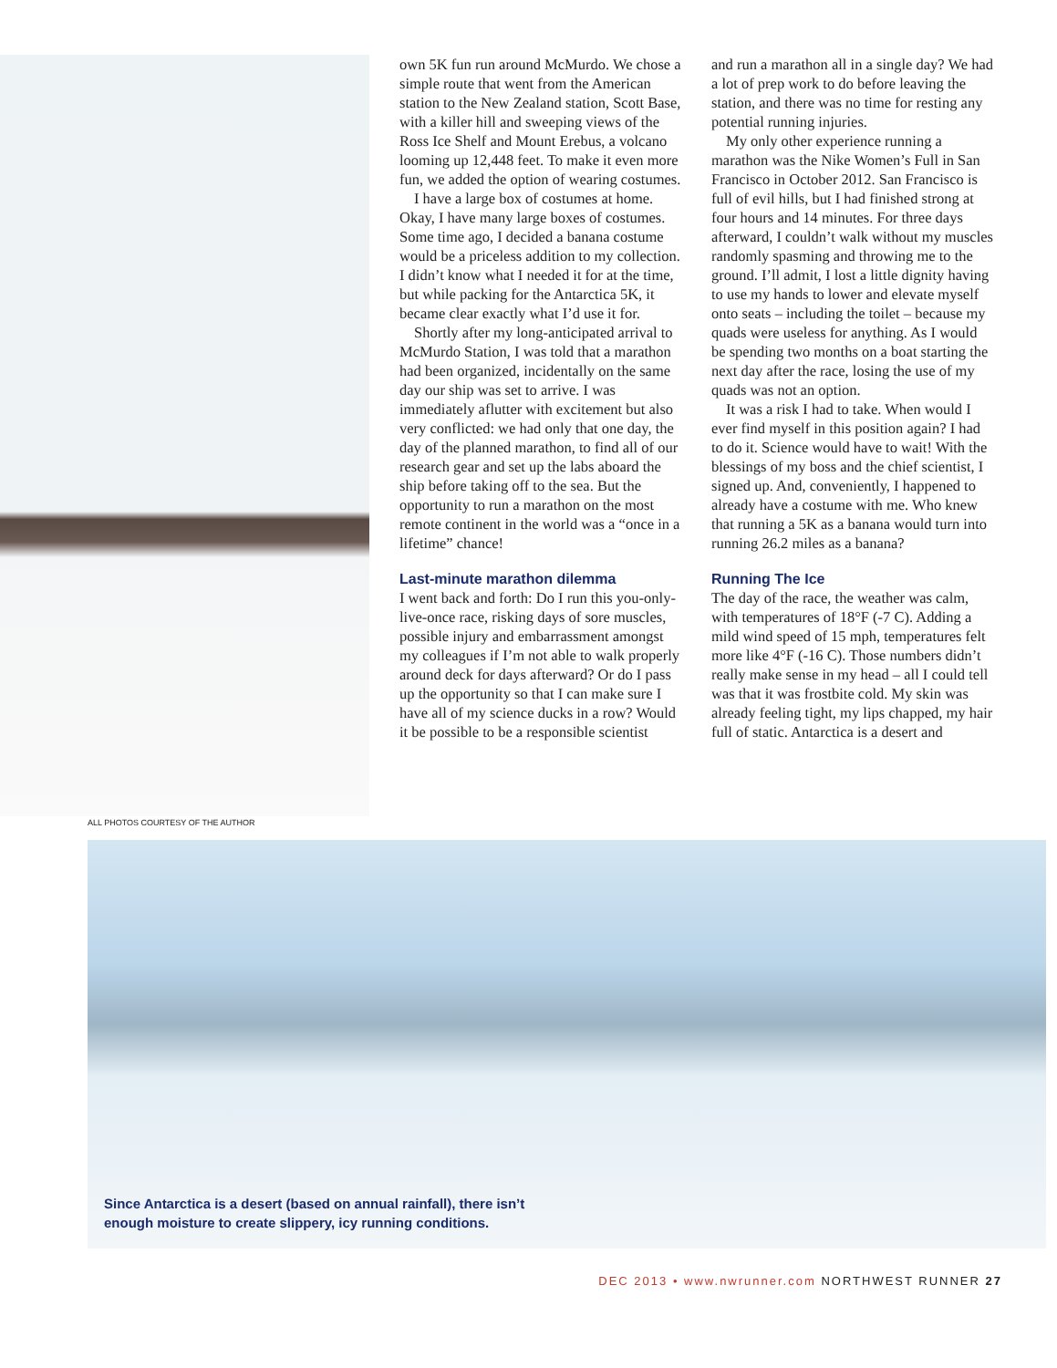ALL PHOTOS COURTESY OF THE AUTHOR
own 5K fun run around McMurdo. We chose a simple route that went from the American station to the New Zealand station, Scott Base, with a killer hill and sweeping views of the Ross Ice Shelf and Mount Erebus, a volcano looming up 12,448 feet. To make it even more fun, we added the option of wearing costumes.
I have a large box of costumes at home. Okay, I have many large boxes of costumes. Some time ago, I decided a banana costume would be a priceless addition to my collection. I didn’t know what I needed it for at the time, but while packing for the Antarctica 5K, it became clear exactly what I’d use it for.
Shortly after my long-anticipated arrival to McMurdo Station, I was told that a marathon had been organized, incidentally on the same day our ship was set to arrive. I was immediately aflutter with excitement but also very conflicted: we had only that one day, the day of the planned marathon, to find all of our research gear and set up the labs aboard the ship before taking off to the sea. But the opportunity to run a marathon on the most remote continent in the world was a “once in a lifetime” chance!
Last-minute marathon dilemma
I went back and forth: Do I run this you-only-live-once race, risking days of sore muscles, possible injury and embarrassment amongst my colleagues if I’m not able to walk properly around deck for days afterward? Or do I pass up the opportunity so that I can make sure I have all of my science ducks in a row? Would it be possible to be a responsible scientist
and run a marathon all in a single day? We had a lot of prep work to do before leaving the station, and there was no time for resting any potential running injuries.
My only other experience running a marathon was the Nike Women’s Full in San Francisco in October 2012. San Francisco is full of evil hills, but I had finished strong at four hours and 14 minutes. For three days afterward, I couldn’t walk without my muscles randomly spasming and throwing me to the ground. I’ll admit, I lost a little dignity having to use my hands to lower and elevate myself onto seats – including the toilet – because my quads were useless for anything. As I would be spending two months on a boat starting the next day after the race, losing the use of my quads was not an option.
It was a risk I had to take. When would I ever find myself in this position again? I had to do it. Science would have to wait! With the blessings of my boss and the chief scientist, I signed up. And, conveniently, I happened to already have a costume with me. Who knew that running a 5K as a banana would turn into running 26.2 miles as a banana?
Running The Ice
The day of the race, the weather was calm, with temperatures of 18°F (-7 C). Adding a mild wind speed of 15 mph, temperatures felt more like 4°F (-16 C). Those numbers didn’t really make sense in my head – all I could tell was that it was frostbite cold. My skin was already feeling tight, my lips chapped, my hair full of static. Antarctica is a desert and
Since Antarctica is a desert (based on annual rainfall), there isn’t
enough moisture to create slippery, icy running conditions.
DEC 2013 • www.nwrunner.com NORTHWEST RUNNER 27